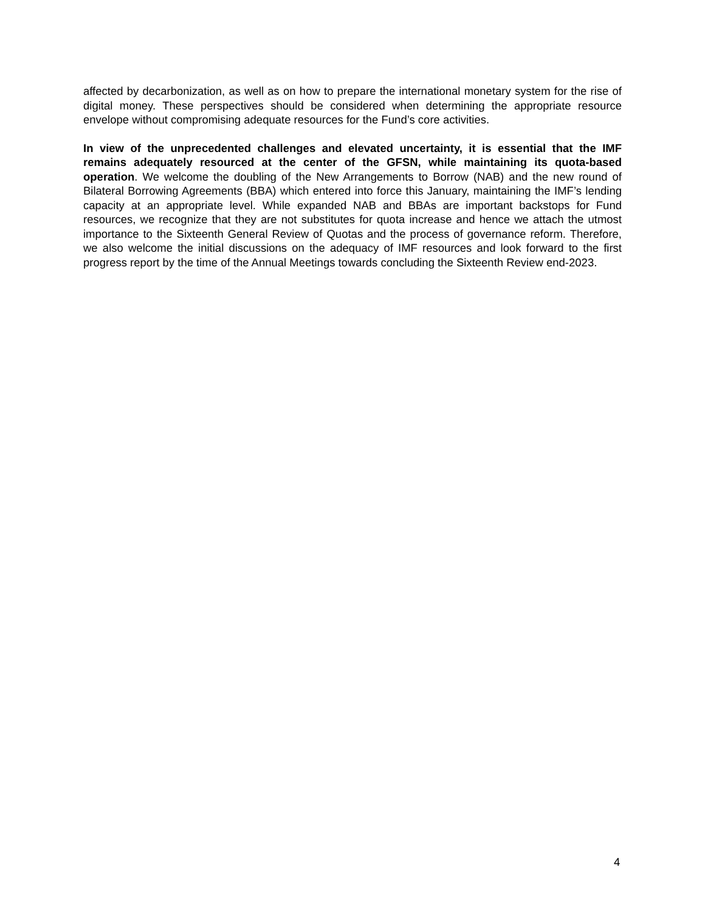affected by decarbonization, as well as on how to prepare the international monetary system for the rise of digital money. These perspectives should be considered when determining the appropriate resource envelope without compromising adequate resources for the Fund’s core activities.
In view of the unprecedented challenges and elevated uncertainty, it is essential that the IMF remains adequately resourced at the center of the GFSN, while maintaining its quota-based operation. We welcome the doubling of the New Arrangements to Borrow (NAB) and the new round of Bilateral Borrowing Agreements (BBA) which entered into force this January, maintaining the IMF’s lending capacity at an appropriate level. While expanded NAB and BBAs are important backstops for Fund resources, we recognize that they are not substitutes for quota increase and hence we attach the utmost importance to the Sixteenth General Review of Quotas and the process of governance reform. Therefore, we also welcome the initial discussions on the adequacy of IMF resources and look forward to the first progress report by the time of the Annual Meetings towards concluding the Sixteenth Review end-2023.
4